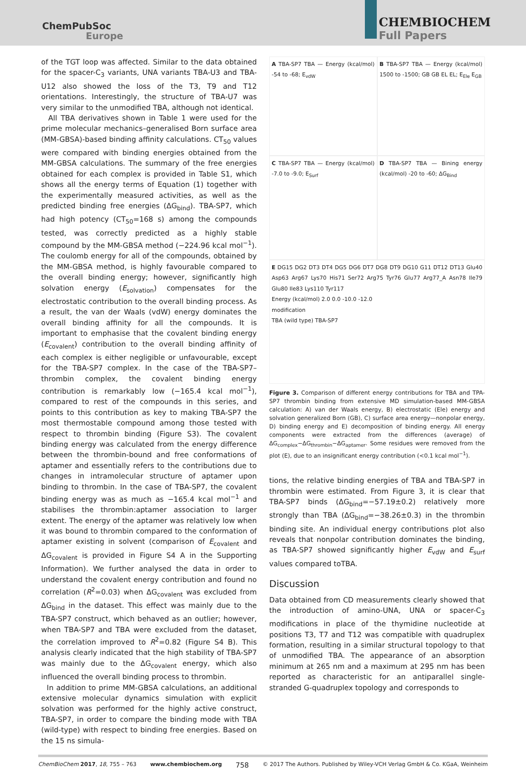ChemPubSoc
Europe
CHEMBIOCHEM
Full Papers
of the TGT loop was affected. Similar to the data obtained for the spacer-C<sub>3</sub> variants, UNA variants TBA-U3 and TBA-U12 also showed the loss of the T3, T9 and T12 orientations. Interestingly, the structure of TBA-U7 was very similar to the unmodified TBA, although not identical.
All TBA derivatives shown in Table 1 were used for the prime molecular mechanics–generalised Born surface area (MM-GBSA)-based binding affinity calculations. CT<sub>50</sub> values were compared with binding energies obtained from the MM-GBSA calculations. The summary of the free energies obtained for each complex is provided in Table S1, which shows all the energy terms of Equation (1) together with the experimentally measured activities, as well as the predicted binding free energies (ΔG<sub>bind</sub>). TBA-SP7, which had high potency (CT<sub>50</sub>=168 s) among the compounds tested, was correctly predicted as a highly stable compound by the MM-GBSA method (−224.96 kcal mol<sup>−1</sup>). The coulomb energy for all of the compounds, obtained by the MM-GBSA method, is highly favourable compared to the overall binding energy; however, significantly high solvation energy (E<sub>solvation</sub>) compensates for the electrostatic contribution to the overall binding process. As a result, the van der Waals (vdW) energy dominates the overall binding affinity for all the compounds. It is important to emphasise that the covalent binding energy (E<sub>covalent</sub>) contribution to the overall binding affinity of each complex is either negligible or unfavourable, except for the TBA-SP7 complex. In the case of the TBA-SP7–thrombin complex, the covalent binding energy contribution is remarkably low (−165.4 kcal mol<sup>−1</sup>), compared to rest of the compounds in this series, and points to this contribution as key to making TBA-SP7 the most thermostable compound among those tested with respect to thrombin binding (Figure S3). The covalent binding energy was calculated from the energy difference between the thrombin-bound and free conformations of aptamer and essentially refers to the contributions due to changes in intramolecular structure of aptamer upon binding to thrombin. In the case of TBA-SP7, the covalent binding energy was as much as −165.4 kcal mol<sup>−1</sup> and stabilises the thrombin:aptamer association to larger extent. The energy of the aptamer was relatively low when it was bound to thrombin compared to the conformation of aptamer existing in solvent (comparison of E<sub>covalent</sub> and ΔG<sub>covalent</sub> is provided in Figure S4 A in the Supporting Information). We further analysed the data in order to understand the covalent energy contribution and found no correlation (R<sup>2</sup>=0.03) when ΔG<sub>covalent</sub> was excluded from ΔG<sub>bind</sub> in the dataset. This effect was mainly due to the TBA-SP7 construct, which behaved as an outlier; however, when TBA-SP7 and TBA were excluded from the dataset, the correlation improved to R<sup>2</sup>=0.82 (Figure S4 B). This analysis clearly indicated that the high stability of TBA-SP7 was mainly due to the ΔG<sub>covalent</sub> energy, which also influenced the overall binding process to thrombin.
In addition to prime MM-GBSA calculations, an additional extensive molecular dynamics simulation with explicit solvation was performed for the highly active construct, TBA-SP7, in order to compare the binding mode with TBA (wild-type) with respect to binding free energies. Based on the 15 ns simula-
A TBA-SP7 TBA — Energy (kcal/mol) -54 to -68; E<sub>vdW</sub>
B TBA-SP7 TBA — Energy (kcal/mol) 1500 to -1500; GB GB EL EL; E<sub>Ele</sub> E<sub>GB</sub>
C TBA-SP7 TBA — Energy (kcal/mol) -7.0 to -9.0; E<sub>Surf</sub>
D TBA-SP7 TBA — Bining energy (kcal/mol) -20 to -60; ΔG<sub>Bind</sub>
E DG15 DG2 DT3 DT4 DG5 DG6 DT7 DG8 DT9 DG10 G11 DT12 DT13 Glu40 Asp63 Arg67 Lys70 His71 Ser72 Arg75 Tyr76 Glu77 Arg77_A Asn78 Ile79 Glu80 Ile83 Lys110 Tyr117
Energy (kcal/mol) 2.0 0.0 -10.0 -12.0
modification
TBA (wild type) TBA-SP7
Figure 3. Comparison of different energy contributions for TBA and TPA-SP7 thrombin binding from extensive MD simulation-based MM-GBSA calculation: A) van der Waals energy, B) electrostatic (Ele) energy and solvation generalized Born (GB), C) surface area energy—nonpolar energy, D) binding energy and E) decomposition of binding energy. All energy components were extracted from the differences (average) of ΔG<sub>complex</sub>−ΔG<sub>thrombin</sub>−ΔG<sub>aptamer</sub>. Some residues were removed from the plot (E), due to an insignificant energy contribution (<0.1 kcal mol<sup>−1</sup>).
tions, the relative binding energies of TBA and TBA-SP7 in thrombin were estimated. From Figure 3, it is clear that TBA-SP7 binds (ΔG<sub>bind</sub>=−57.19±0.2) relatively more strongly than TBA (ΔG<sub>bind</sub>=−38.26±0.3) in the thrombin binding site. An individual energy contributions plot also reveals that nonpolar contribution dominates the binding, as TBA-SP7 showed significantly higher E<sub>vdW</sub> and E<sub>surf</sub> values compared toTBA.
Discussion
Data obtained from CD measurements clearly showed that the introduction of amino-UNA, UNA or spacer-C<sub>3</sub> modifications in place of the thymidine nucleotide at positions T3, T7 and T12 was compatible with quadruplex formation, resulting in a similar structural topology to that of unmodified TBA. The appearance of an absorption minimum at 265 nm and a maximum at 295 nm has been reported as characteristic for an antiparallel single-stranded G-quadruplex topology and corresponds to
ChemBioChem 2017, 18, 755 – 763 www.chembiochem.org 758 © 2017 The Authors. Published by Wiley-VCH Verlag GmbH & Co. KGaA, Weinheim